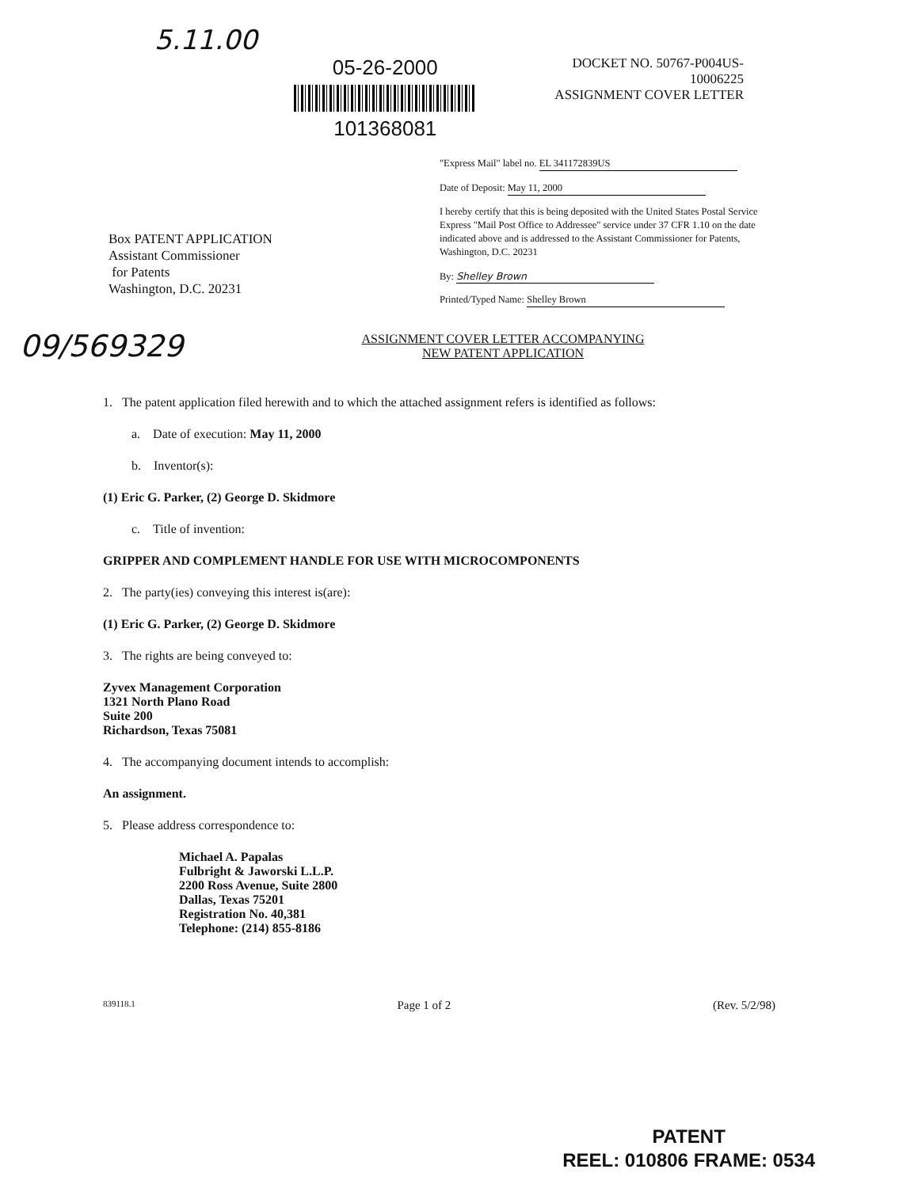5.11.00
05-26-2000
101368081
DOCKET NO. 50767-P004US-10006225
ASSIGNMENT COVER LETTER
"Express Mail" label no. EL 341172839US
Date of Deposit: May 11, 2000
I hereby certify that this is being deposited with the United States Postal Service Express "Mail Post Office to Addressee" service under 37 CFR 1.10 on the date indicated above and is addressed to the Assistant Commissioner for Patents, Washington, D.C. 20231
By: Shelley Brown
Printed/Typed Name: Shelley Brown
Box PATENT APPLICATION
Assistant Commissioner
for Patents
Washington, D.C. 20231
09/569329
ASSIGNMENT COVER LETTER ACCOMPANYING
NEW PATENT APPLICATION
1. The patent application filed herewith and to which the attached assignment refers is identified as follows:
a. Date of execution: May 11, 2000
b. Inventor(s):
(1) Eric G. Parker, (2) George D. Skidmore
c. Title of invention:
GRIPPER AND COMPLEMENT HANDLE FOR USE WITH MICROCOMPONENTS
2. The party(ies) conveying this interest is(are):
(1) Eric G. Parker, (2) George D. Skidmore
3. The rights are being conveyed to:
Zyvex Management Corporation
1321 North Plano Road
Suite 200
Richardson, Texas 75081
4. The accompanying document intends to accomplish:
An assignment.
5. Please address correspondence to:
Michael A. Papalas
Fulbright & Jaworski L.L.P.
2200 Ross Avenue, Suite 2800
Dallas, Texas 75201
Registration No. 40,381
Telephone: (214) 855-8186
839118.1 Page 1 of 2 (Rev. 5/2/98)
PATENT
REEL: 010806 FRAME: 0534